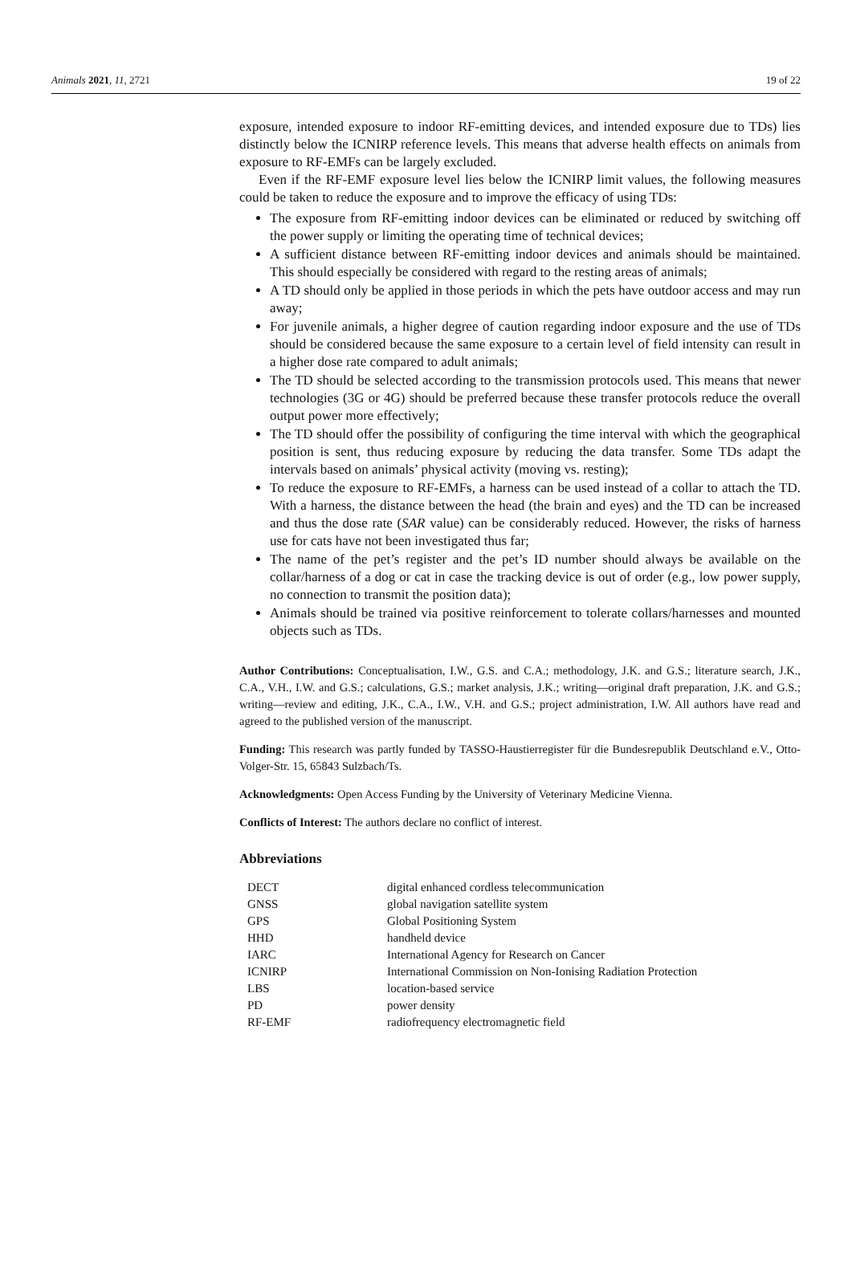Animals 2021, 11, 2721 19 of 22
exposure, intended exposure to indoor RF-emitting devices, and intended exposure due to TDs) lies distinctly below the ICNIRP reference levels. This means that adverse health effects on animals from exposure to RF-EMFs can be largely excluded.
Even if the RF-EMF exposure level lies below the ICNIRP limit values, the following measures could be taken to reduce the exposure and to improve the efficacy of using TDs:
The exposure from RF-emitting indoor devices can be eliminated or reduced by switching off the power supply or limiting the operating time of technical devices;
A sufficient distance between RF-emitting indoor devices and animals should be maintained. This should especially be considered with regard to the resting areas of animals;
A TD should only be applied in those periods in which the pets have outdoor access and may run away;
For juvenile animals, a higher degree of caution regarding indoor exposure and the use of TDs should be considered because the same exposure to a certain level of field intensity can result in a higher dose rate compared to adult animals;
The TD should be selected according to the transmission protocols used. This means that newer technologies (3G or 4G) should be preferred because these transfer protocols reduce the overall output power more effectively;
The TD should offer the possibility of configuring the time interval with which the geographical position is sent, thus reducing exposure by reducing the data transfer. Some TDs adapt the intervals based on animals’ physical activity (moving vs. resting);
To reduce the exposure to RF-EMFs, a harness can be used instead of a collar to attach the TD. With a harness, the distance between the head (the brain and eyes) and the TD can be increased and thus the dose rate (SAR value) can be considerably reduced. However, the risks of harness use for cats have not been investigated thus far;
The name of the pet’s register and the pet’s ID number should always be available on the collar/harness of a dog or cat in case the tracking device is out of order (e.g., low power supply, no connection to transmit the position data);
Animals should be trained via positive reinforcement to tolerate collars/harnesses and mounted objects such as TDs.
Author Contributions: Conceptualisation, I.W., G.S. and C.A.; methodology, J.K. and G.S.; literature search, J.K., C.A., V.H., I.W. and G.S.; calculations, G.S.; market analysis, J.K.; writing—original draft preparation, J.K. and G.S.; writing—review and editing, J.K., C.A., I.W., V.H. and G.S.; project administration, I.W. All authors have read and agreed to the published version of the manuscript.
Funding: This research was partly funded by TASSO-Haustierregister für die Bundesrepublik Deutschland e.V., Otto-Volger-Str. 15, 65843 Sulzbach/Ts.
Acknowledgments: Open Access Funding by the University of Veterinary Medicine Vienna.
Conflicts of Interest: The authors declare no conflict of interest.
Abbreviations
| DECT | digital enhanced cordless telecommunication |
| GNSS | global navigation satellite system |
| GPS | Global Positioning System |
| HHD | handheld device |
| IARC | International Agency for Research on Cancer |
| ICNIRP | International Commission on Non-Ionising Radiation Protection |
| LBS | location-based service |
| PD | power density |
| RF-EMF | radiofrequency electromagnetic field |